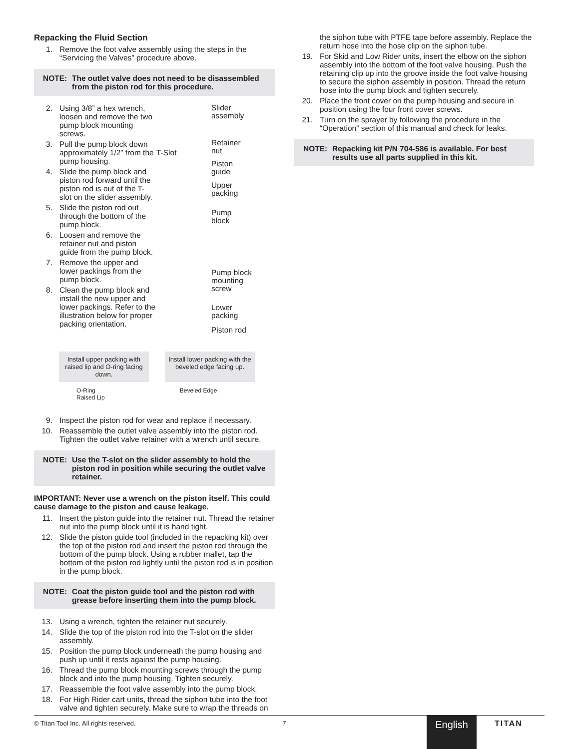Repacking the Fluid Section
1. Remove the foot valve assembly using the steps in the “Servicing the Valves” procedure above.
NOTE: The outlet valve does not need to be disassembled from the piston rod for this procedure.
2. Using 3/8” a hex wrench, loosen and remove the two pump block mounting screws.
3. Pull the pump block down approximately 1/2” from the pump housing.
4. Slide the pump block and piston rod forward until the piston rod is out of the T-slot on the slider assembly.
5. Slide the piston rod out through the bottom of the pump block.
6. Loosen and remove the retainer nut and piston guide from the pump block.
7. Remove the upper and lower packings from the pump block.
8. Clean the pump block and install the new upper and lower packings. Refer to the illustration below for proper packing orientation.
Slider
assembly
T-Slot
Retainer
nut
Piston
guide
Upper
packing
Pump
block
Pump block
mounting
screw
Lower
packing
Piston rod
Install upper packing with raised lip and O-ring facing down.
Install lower packing with the beveled edge facing up.
O-Ring
Raised Lip Beveled Edge
9. Inspect the piston rod for wear and replace if necessary.
10. Reassemble the outlet valve assembly into the piston rod. Tighten the outlet valve retainer with a wrench until secure.
NOTE: Use the T-slot on the slider assembly to hold the piston rod in position while securing the outlet valve retainer.
IMPORTANT: Never use a wrench on the piston itself. This could cause damage to the piston and cause leakage.
11. Insert the piston guide into the retainer nut. Thread the retainer nut into the pump block until it is hand tight.
12. Slide the piston guide tool (included in the repacking kit) over the top of the piston rod and insert the piston rod through the bottom of the pump block. Using a rubber mallet, tap the bottom of the piston rod lightly until the piston rod is in position in the pump block.
NOTE: Coat the piston guide tool and the piston rod with grease before inserting them into the pump block.
13. Using a wrench, tighten the retainer nut securely.
14. Slide the top of the piston rod into the T-slot on the slider assembly.
15. Position the pump block underneath the pump housing and push up until it rests against the pump housing.
16. Thread the pump block mounting screws through the pump block and into the pump housing. Tighten securely.
17. Reassemble the foot valve assembly into the pump block.
18. For High Rider cart units, thread the siphon tube into the foot valve and tighten securely. Make sure to wrap the threads on
the siphon tube with PTFE tape before assembly. Replace the return hose into the hose clip on the siphon tube.
19. For Skid and Low Rider units, insert the elbow on the siphon assembly into the bottom of the foot valve housing. Push the retaining clip up into the groove inside the foot valve housing to secure the siphon assembly in position. Thread the return hose into the pump block and tighten securely.
20. Place the front cover on the pump housing and secure in position using the four front cover screws.
21. Turn on the sprayer by following the procedure in the “Operation” section of this manual and check for leaks.
NOTE: Repacking kit P/N 704-586 is available. For best results use all parts supplied in this kit.
© Titan Tool Inc. All rights reserved. 7 English TITAN